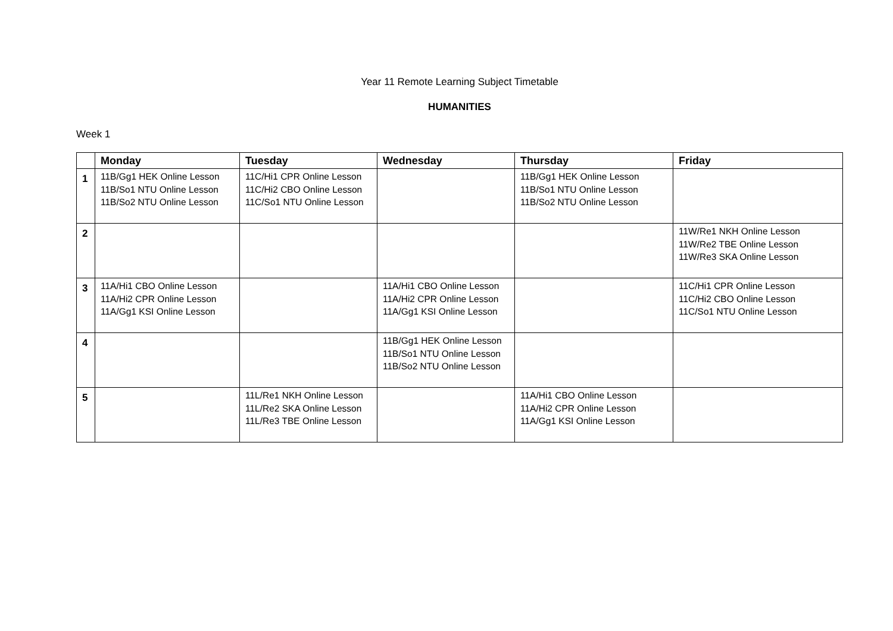Year 11 Remote Learning Subject Timetable
HUMANITIES
Week 1
| | Monday | Tuesday | Wednesday | Thursday | Friday |
| --- | --- | --- | --- | --- | --- |
| 1 | 11B/Gg1 HEK Online Lesson 11B/So1 NTU Online Lesson 11B/So2 NTU Online Lesson | 11C/Hi1 CPR Online Lesson 11C/Hi2 CBO Online Lesson 11C/So1 NTU Online Lesson | | 11B/Gg1 HEK Online Lesson 11B/So1 NTU Online Lesson 11B/So2 NTU Online Lesson | |
| 2 | | | | | 11W/Re1 NKH Online Lesson 11W/Re2 TBE Online Lesson 11W/Re3 SKA Online Lesson |
| 3 | 11A/Hi1 CBO Online Lesson 11A/Hi2 CPR Online Lesson 11A/Gg1 KSI Online Lesson | | 11A/Hi1 CBO Online Lesson 11A/Hi2 CPR Online Lesson 11A/Gg1 KSI Online Lesson | | 11C/Hi1 CPR Online Lesson 11C/Hi2 CBO Online Lesson 11C/So1 NTU Online Lesson |
| 4 | | | 11B/Gg1 HEK Online Lesson 11B/So1 NTU Online Lesson 11B/So2 NTU Online Lesson | | |
| 5 | | 11L/Re1 NKH Online Lesson 11L/Re2 SKA Online Lesson 11L/Re3 TBE Online Lesson | | 11A/Hi1 CBO Online Lesson 11A/Hi2 CPR Online Lesson 11A/Gg1 KSI Online Lesson | |